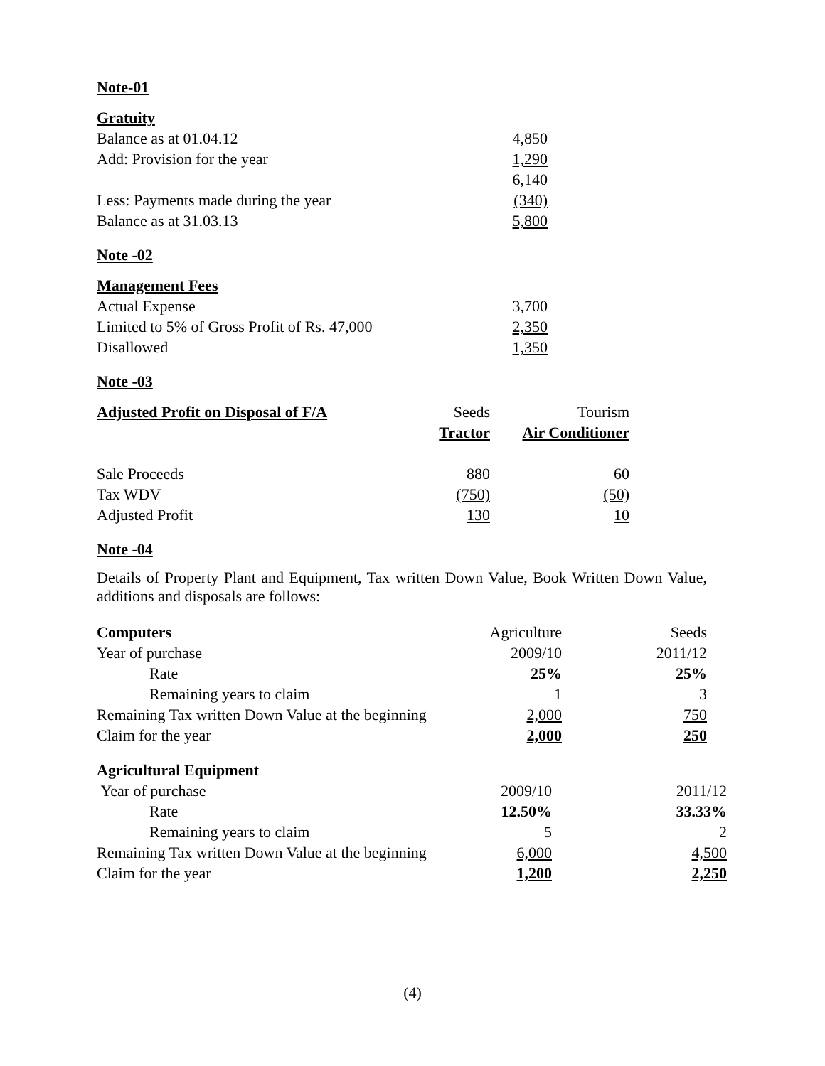Note-01
| Gratuity | |
| Balance as at 01.04.12 | 4,850 |
| Add: Provision for the year | 1,290 |
| | 6,140 |
| Less: Payments made during the year | (340) |
| Balance as at 31.03.13 | 5,800 |
Note -02
| Management Fees | |
| Actual Expense | 3,700 |
| Limited to 5% of Gross Profit of Rs. 47,000 | 2,350 |
| Disallowed | 1,350 |
Note -03
| Adjusted Profit on Disposal of F/A | Seeds | Tourism |
| | Tractor | Air Conditioner |
| Sale Proceeds | 880 | 60 |
| Tax WDV | (750) | (50) |
| Adjusted Profit | 130 | 10 |
Note -04
Details of Property Plant and Equipment, Tax written Down Value, Book Written Down Value, additions and disposals are follows:
| Computers | Agriculture | Seeds |
| Year of purchase | 2009/10 | 2011/12 |
| Rate | 25% | 25% |
| Remaining years to claim | 1 | 3 |
| Remaining Tax written Down Value at the beginning | 2,000 | 750 |
| Claim for the year | 2,000 | 250 |
| Agricultural Equipment | | |
| Year of purchase | 2009/10 | 2011/12 |
| Rate | 12.50% | 33.33% |
| Remaining years to claim | 5 | 2 |
| Remaining Tax written Down Value at the beginning | 6,000 | 4,500 |
| Claim for the year | 1,200 | 2,250 |
(4)